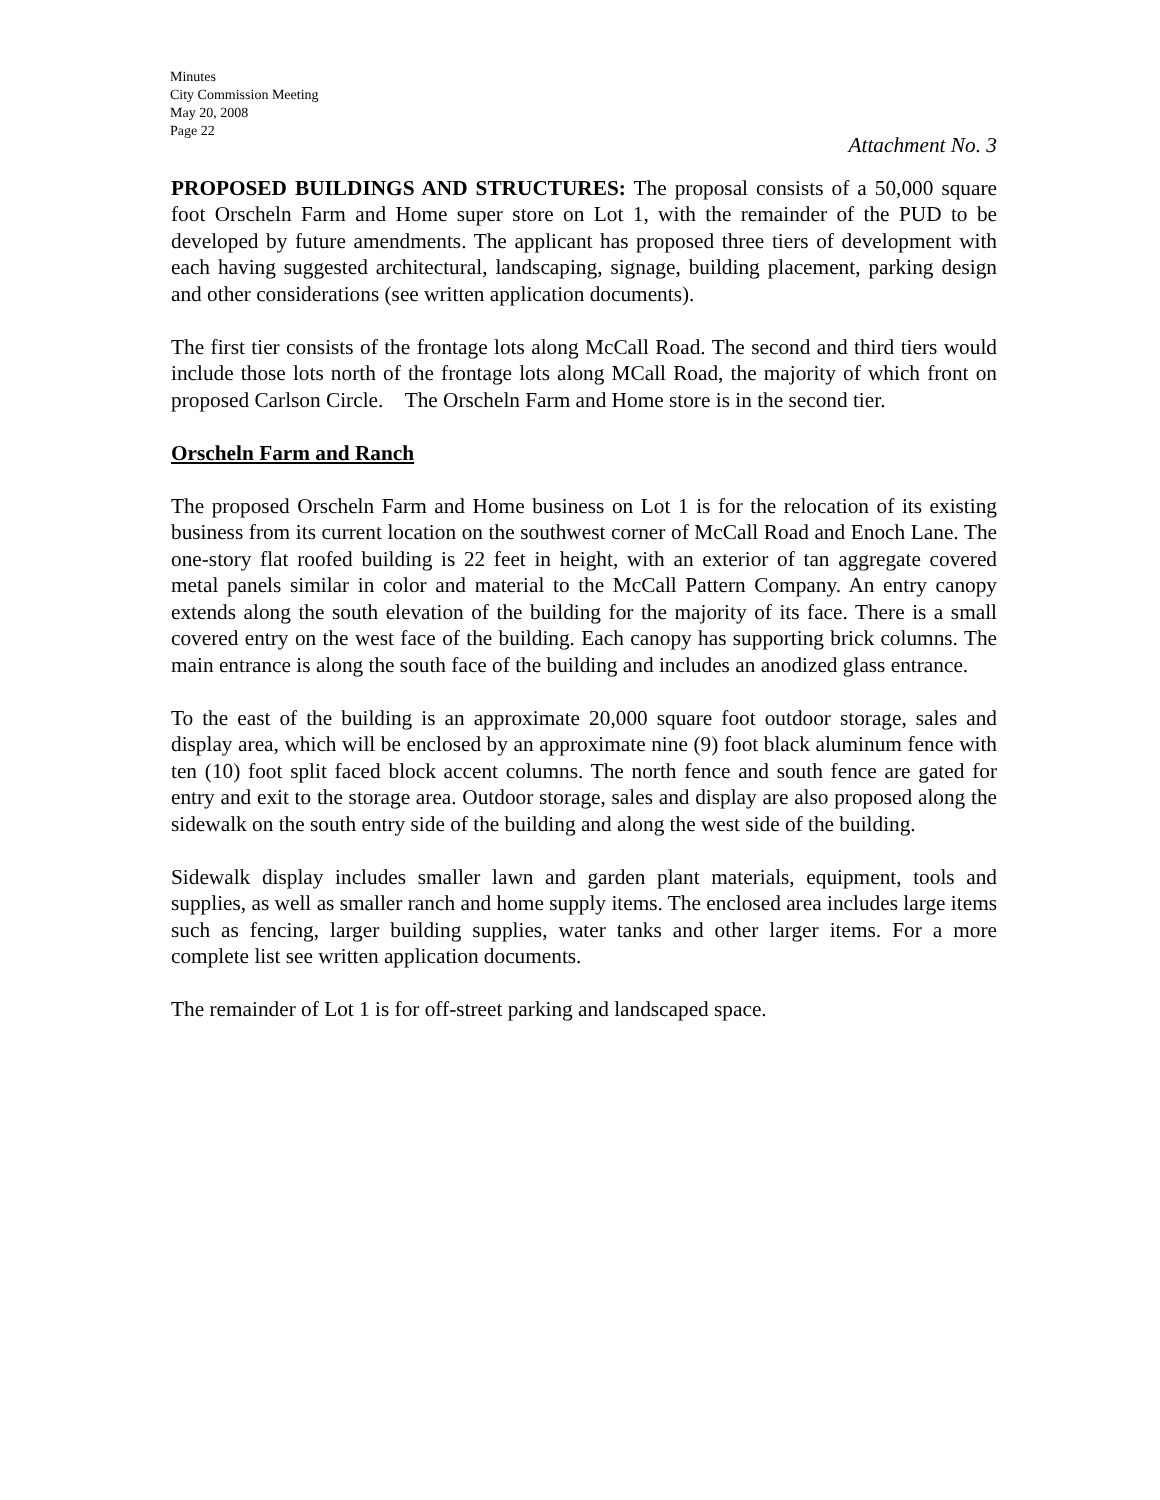Minutes
City Commission Meeting
May 20, 2008
Page 22
Attachment No. 3
PROPOSED BUILDINGS AND STRUCTURES: The proposal consists of a 50,000 square foot Orscheln Farm and Home super store on Lot 1, with the remainder of the PUD to be developed by future amendments. The applicant has proposed three tiers of development with each having suggested architectural, landscaping, signage, building placement, parking design and other considerations (see written application documents).
The first tier consists of the frontage lots along McCall Road. The second and third tiers would include those lots north of the frontage lots along MCall Road, the majority of which front on proposed Carlson Circle. The Orscheln Farm and Home store is in the second tier.
Orscheln Farm and Ranch
The proposed Orscheln Farm and Home business on Lot 1 is for the relocation of its existing business from its current location on the southwest corner of McCall Road and Enoch Lane. The one-story flat roofed building is 22 feet in height, with an exterior of tan aggregate covered metal panels similar in color and material to the McCall Pattern Company. An entry canopy extends along the south elevation of the building for the majority of its face. There is a small covered entry on the west face of the building. Each canopy has supporting brick columns. The main entrance is along the south face of the building and includes an anodized glass entrance.
To the east of the building is an approximate 20,000 square foot outdoor storage, sales and display area, which will be enclosed by an approximate nine (9) foot black aluminum fence with ten (10) foot split faced block accent columns. The north fence and south fence are gated for entry and exit to the storage area. Outdoor storage, sales and display are also proposed along the sidewalk on the south entry side of the building and along the west side of the building.
Sidewalk display includes smaller lawn and garden plant materials, equipment, tools and supplies, as well as smaller ranch and home supply items. The enclosed area includes large items such as fencing, larger building supplies, water tanks and other larger items. For a more complete list see written application documents.
The remainder of Lot 1 is for off-street parking and landscaped space.